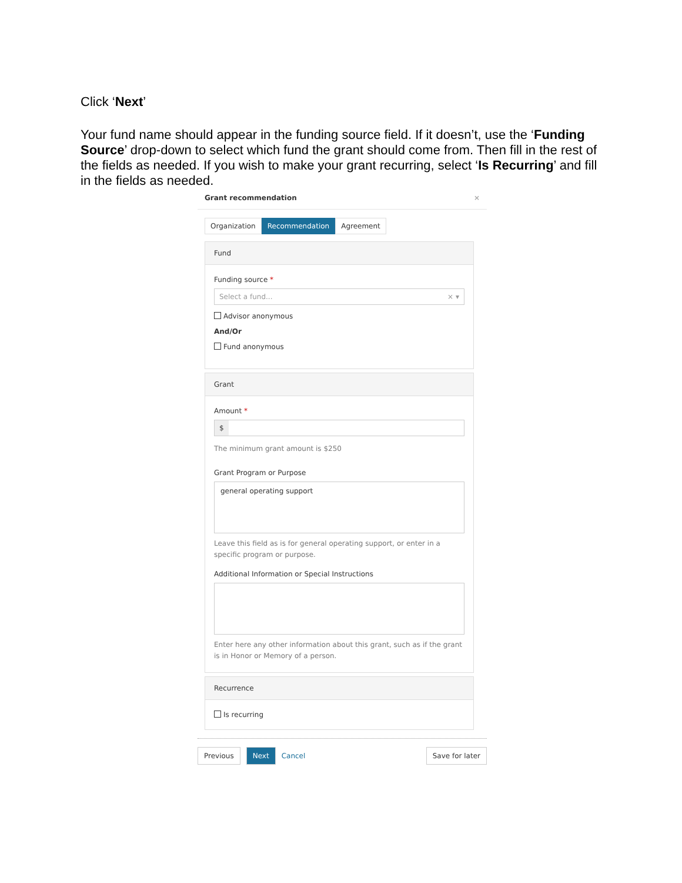Click ‘Next’
Your fund name should appear in the funding source field. If it doesn’t, use the ‘Funding Source’ drop-down to select which fund the grant should come from. Then fill in the rest of the fields as needed. If you wish to make your grant recurring, select ‘Is Recurring’ and fill in the fields as needed.
Grant recommendation ×
Organization Recommendation Agreement
Fund
Funding source *
Select a fund... × ▾
Advisor anonymous
And/Or
Fund anonymous
Grant
Amount *
$
The minimum grant amount is $250
Grant Program or Purpose
general operating support
Leave this field as is for general operating support, or enter in a specific program or purpose.
Additional Information or Special Instructions
Enter here any other information about this grant, such as if the grant is in Honor or Memory of a person.
Recurrence
Is recurring
Previous Next Cancel Save for later